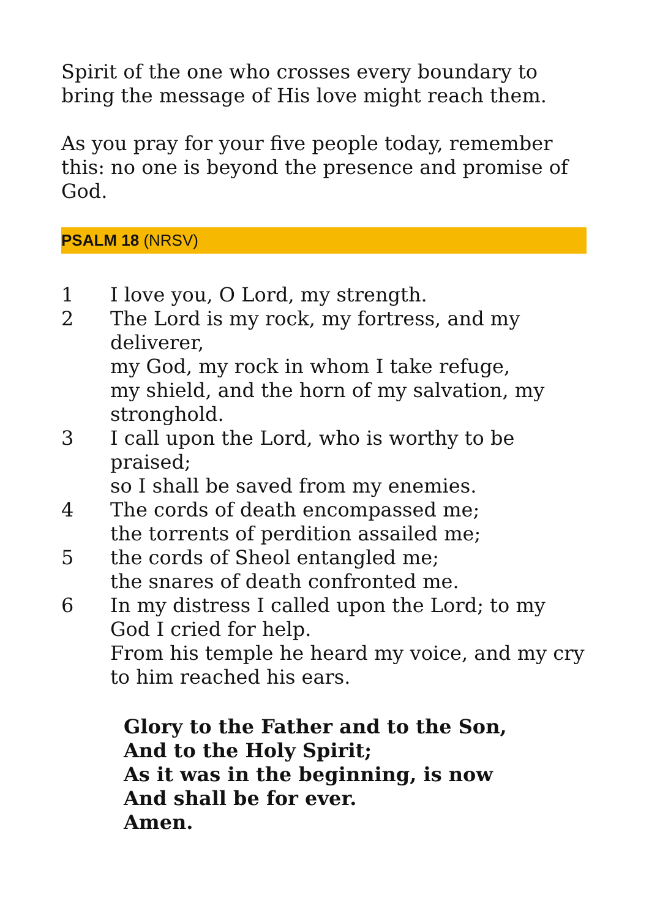Spirit of the one who crosses every boundary to bring the message of His love might reach them.
As you pray for your five people today, remember this: no one is beyond the presence and promise of God.
PSALM 18 (NRSV)
1 I love you, O Lord, my strength.
2 The Lord is my rock, my fortress, and my deliverer,
my God, my rock in whom I take refuge,
my shield, and the horn of my salvation, my stronghold.
3 I call upon the Lord, who is worthy to be praised;
so I shall be saved from my enemies.
4 The cords of death encompassed me;
the torrents of perdition assailed me;
5 the cords of Sheol entangled me;
the snares of death confronted me.
6 In my distress I called upon the Lord; to my God I cried for help.
From his temple he heard my voice, and my cry to him reached his ears.
Glory to the Father and to the Son,
And to the Holy Spirit;
As it was in the beginning, is now
And shall be for ever.
Amen.